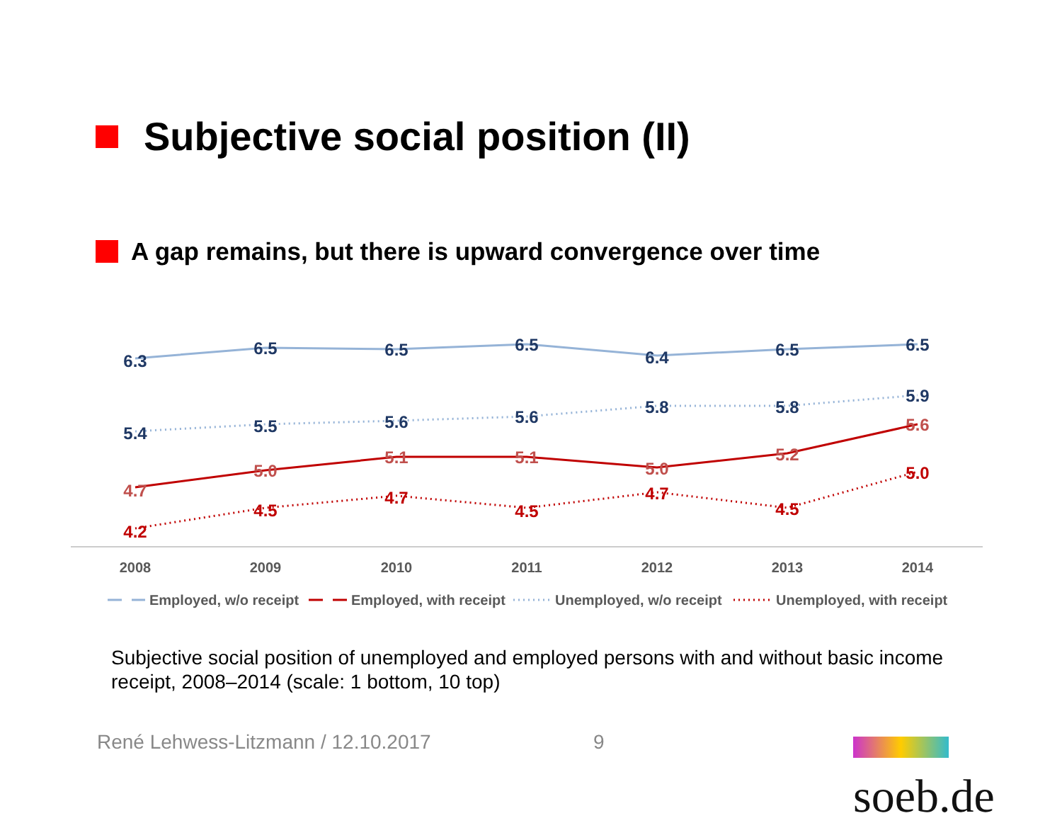Subjective social position (II)
A gap remains, but there is upward convergence over time
6.3
6.5
6.5
6.5
6.4
6.5
6.5
5.4
5.5
5.6
5.6
5.8
5.8
5.9
4.7
5.0
5.1
5.1
5.0
5.2
5.6
4.2
4.5
4.7
4.5
4.7
4.5
5.0
2008
2009
2010
2011
2012
2013
2014
Employed, w/o receipt
Employed, with receipt
Unemployed, w/o receipt
Unemployed, with receipt
Subjective social position of unemployed and employed persons with and without basic income receipt, 2008–2014 (scale: 1 bottom, 10 top)
René Lehwess-Litzmann / 12.10.2017
9 soeb.de